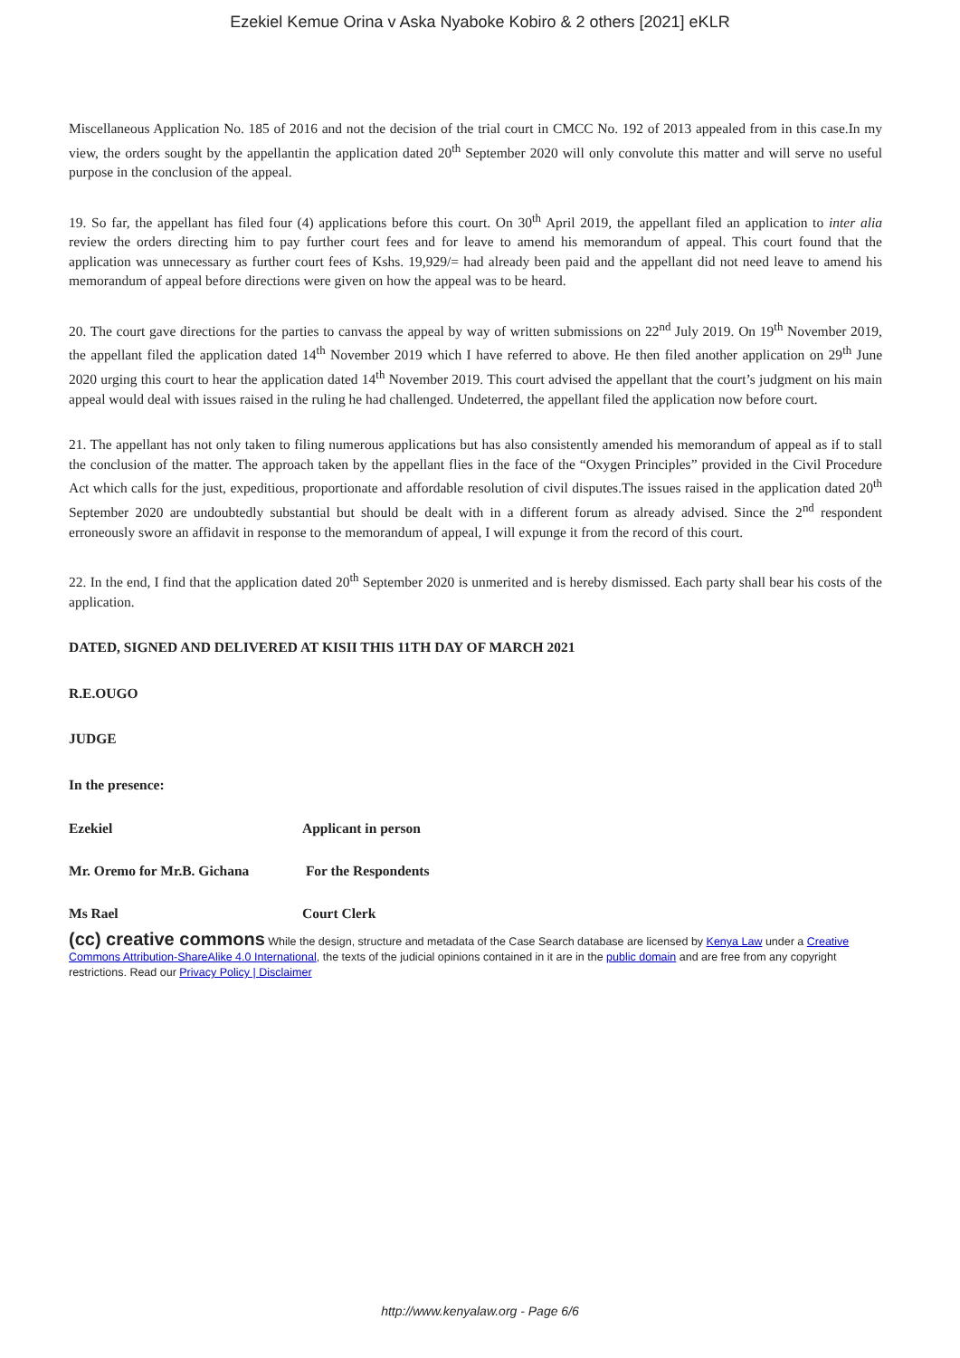Ezekiel Kemue Orina v Aska Nyaboke Kobiro & 2 others [2021] eKLR
Miscellaneous Application No. 185 of 2016 and not the decision of the trial court in CMCC No. 192 of 2013 appealed from in this case.In my view, the orders sought by the appellantin the application dated 20<sup>th</sup> September 2020 will only convolute this matter and will serve no useful purpose in the conclusion of the appeal.
19. So far, the appellant has filed four (4) applications before this court. On 30<sup>th</sup> April 2019, the appellant filed an application to inter alia review the orders directing him to pay further court fees and for leave to amend his memorandum of appeal. This court found that the application was unnecessary as further court fees of Kshs. 19,929/= had already been paid and the appellant did not need leave to amend his memorandum of appeal before directions were given on how the appeal was to be heard.
20. The court gave directions for the parties to canvass the appeal by way of written submissions on 22<sup>nd</sup> July 2019. On 19<sup>th</sup> November 2019, the appellant filed the application dated 14<sup>th</sup> November 2019 which I have referred to above. He then filed another application on 29<sup>th</sup> June 2020 urging this court to hear the application dated 14<sup>th</sup> November 2019. This court advised the appellant that the court’s judgment on his main appeal would deal with issues raised in the ruling he had challenged. Undeterred, the appellant filed the application now before court.
21. The appellant has not only taken to filing numerous applications but has also consistently amended his memorandum of appeal as if to stall the conclusion of the matter. The approach taken by the appellant flies in the face of the “Oxygen Principles” provided in the Civil Procedure Act which calls for the just, expeditious, proportionate and affordable resolution of civil disputes.The issues raised in the application dated 20<sup>th</sup> September 2020 are undoubtedly substantial but should be dealt with in a different forum as already advised. Since the 2<sup>nd</sup> respondent erroneously swore an affidavit in response to the memorandum of appeal, I will expunge it from the record of this court.
22. In the end, I find that the application dated 20<sup>th</sup> September 2020 is unmerited and is hereby dismissed. Each party shall bear his costs of the application.
DATED, SIGNED AND DELIVERED AT KISII THIS 11TH DAY OF MARCH 2021
R.E.OUGO
JUDGE
In the presence:
Ezekiel Applicant in person
Mr. Oremo for Mr.B. Gichana For the Respondents
Ms Rael Court Clerk
(cc) creative commons While the design, structure and metadata of the Case Search database are licensed by Kenya Law under a Creative Commons Attribution-ShareAlike 4.0 International, the texts of the judicial opinions contained in it are in the public domain and are free from any copyright restrictions. Read our Privacy Policy | Disclaimer
http://www.kenyalaw.org - Page 6/6